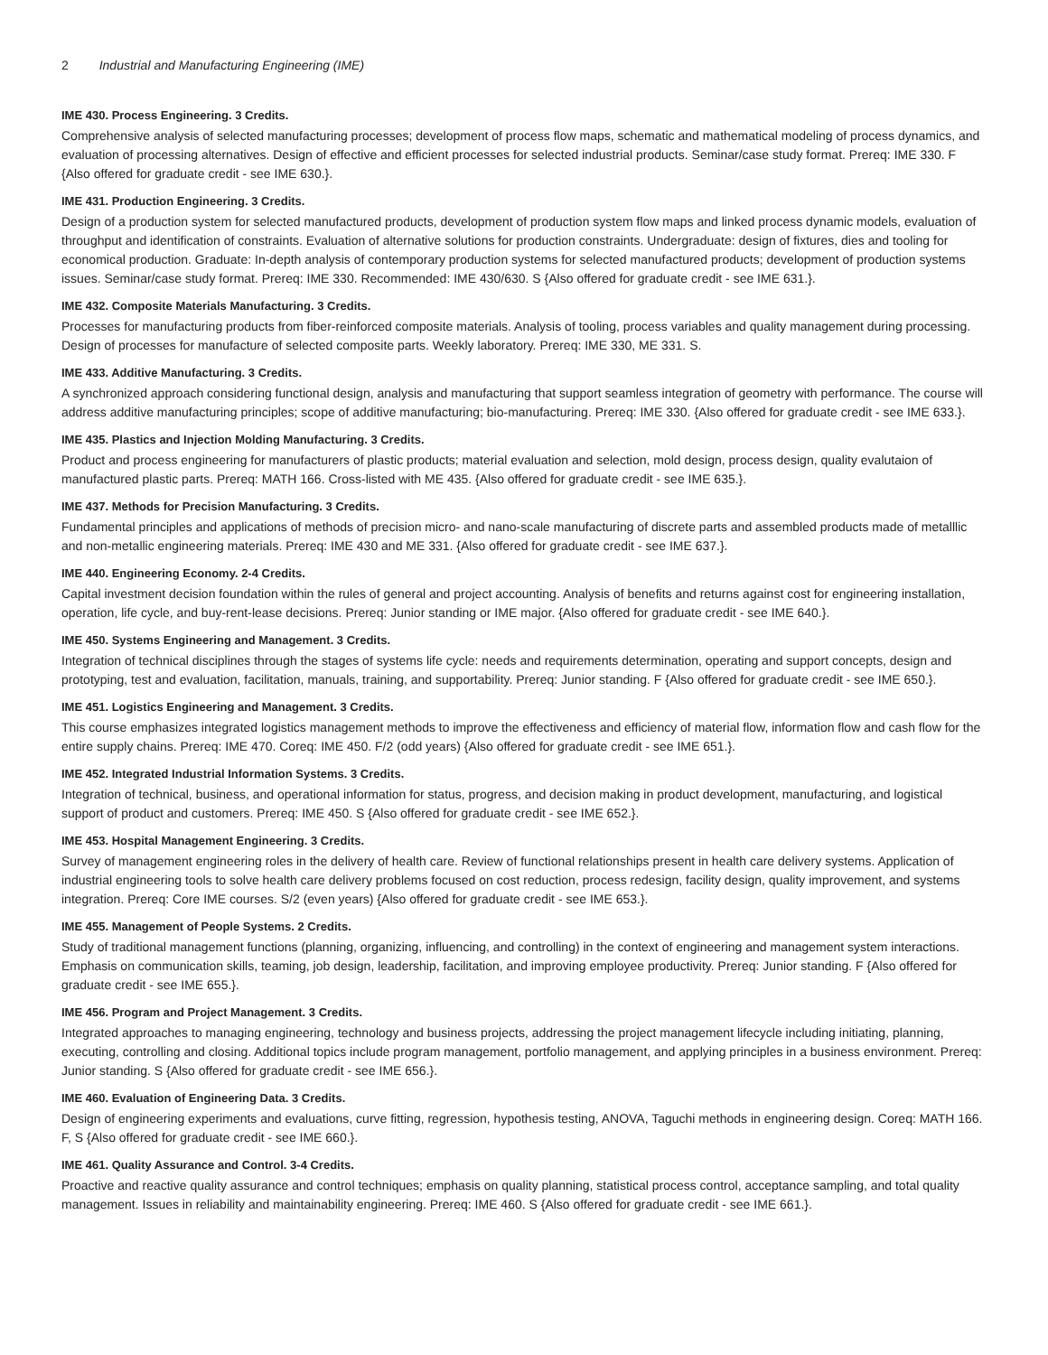2 Industrial and Manufacturing Engineering (IME)
IME 430. Process Engineering. 3 Credits.
Comprehensive analysis of selected manufacturing processes; development of process flow maps, schematic and mathematical modeling of process dynamics, and evaluation of processing alternatives. Design of effective and efficient processes for selected industrial products. Seminar/case study format. Prereq: IME 330. F {Also offered for graduate credit - see IME 630.}.
IME 431. Production Engineering. 3 Credits.
Design of a production system for selected manufactured products, development of production system flow maps and linked process dynamic models, evaluation of throughput and identification of constraints. Evaluation of alternative solutions for production constraints. Undergraduate: design of fixtures, dies and tooling for economical production. Graduate: In-depth analysis of contemporary production systems for selected manufactured products; development of production systems issues. Seminar/case study format. Prereq: IME 330. Recommended: IME 430/630. S {Also offered for graduate credit - see IME 631.}.
IME 432. Composite Materials Manufacturing. 3 Credits.
Processes for manufacturing products from fiber-reinforced composite materials. Analysis of tooling, process variables and quality management during processing. Design of processes for manufacture of selected composite parts. Weekly laboratory. Prereq: IME 330, ME 331. S.
IME 433. Additive Manufacturing. 3 Credits.
A synchronized approach considering functional design, analysis and manufacturing that support seamless integration of geometry with performance. The course will address additive manufacturing principles; scope of additive manufacturing; bio-manufacturing. Prereq: IME 330. {Also offered for graduate credit - see IME 633.}.
IME 435. Plastics and Injection Molding Manufacturing. 3 Credits.
Product and process engineering for manufacturers of plastic products; material evaluation and selection, mold design, process design, quality evalutaion of manufactured plastic parts. Prereq: MATH 166. Cross-listed with ME 435. {Also offered for graduate credit - see IME 635.}.
IME 437. Methods for Precision Manufacturing. 3 Credits.
Fundamental principles and applications of methods of precision micro- and nano-scale manufacturing of discrete parts and assembled products made of metalllic and non-metallic engineering materials. Prereq: IME 430 and ME 331. {Also offered for graduate credit - see IME 637.}.
IME 440. Engineering Economy. 2-4 Credits.
Capital investment decision foundation within the rules of general and project accounting. Analysis of benefits and returns against cost for engineering installation, operation, life cycle, and buy-rent-lease decisions. Prereq: Junior standing or IME major. {Also offered for graduate credit - see IME 640.}.
IME 450. Systems Engineering and Management. 3 Credits.
Integration of technical disciplines through the stages of systems life cycle: needs and requirements determination, operating and support concepts, design and prototyping, test and evaluation, facilitation, manuals, training, and supportability. Prereq: Junior standing. F {Also offered for graduate credit - see IME 650.}.
IME 451. Logistics Engineering and Management. 3 Credits.
This course emphasizes integrated logistics management methods to improve the effectiveness and efficiency of material flow, information flow and cash flow for the entire supply chains. Prereq: IME 470. Coreq: IME 450. F/2 (odd years) {Also offered for graduate credit - see IME 651.}.
IME 452. Integrated Industrial Information Systems. 3 Credits.
Integration of technical, business, and operational information for status, progress, and decision making in product development, manufacturing, and logistical support of product and customers. Prereq: IME 450. S {Also offered for graduate credit - see IME 652.}.
IME 453. Hospital Management Engineering. 3 Credits.
Survey of management engineering roles in the delivery of health care. Review of functional relationships present in health care delivery systems. Application of industrial engineering tools to solve health care delivery problems focused on cost reduction, process redesign, facility design, quality improvement, and systems integration. Prereq: Core IME courses. S/2 (even years) {Also offered for graduate credit - see IME 653.}.
IME 455. Management of People Systems. 2 Credits.
Study of traditional management functions (planning, organizing, influencing, and controlling) in the context of engineering and management system interactions. Emphasis on communication skills, teaming, job design, leadership, facilitation, and improving employee productivity. Prereq: Junior standing. F {Also offered for graduate credit - see IME 655.}.
IME 456. Program and Project Management. 3 Credits.
Integrated approaches to managing engineering, technology and business projects, addressing the project management lifecycle including initiating, planning, executing, controlling and closing. Additional topics include program management, portfolio management, and applying principles in a business environment. Prereq: Junior standing. S {Also offered for graduate credit - see IME 656.}.
IME 460. Evaluation of Engineering Data. 3 Credits.
Design of engineering experiments and evaluations, curve fitting, regression, hypothesis testing, ANOVA, Taguchi methods in engineering design. Coreq: MATH 166. F, S {Also offered for graduate credit - see IME 660.}.
IME 461. Quality Assurance and Control. 3-4 Credits.
Proactive and reactive quality assurance and control techniques; emphasis on quality planning, statistical process control, acceptance sampling, and total quality management. Issues in reliability and maintainability engineering. Prereq: IME 460. S {Also offered for graduate credit - see IME 661.}.